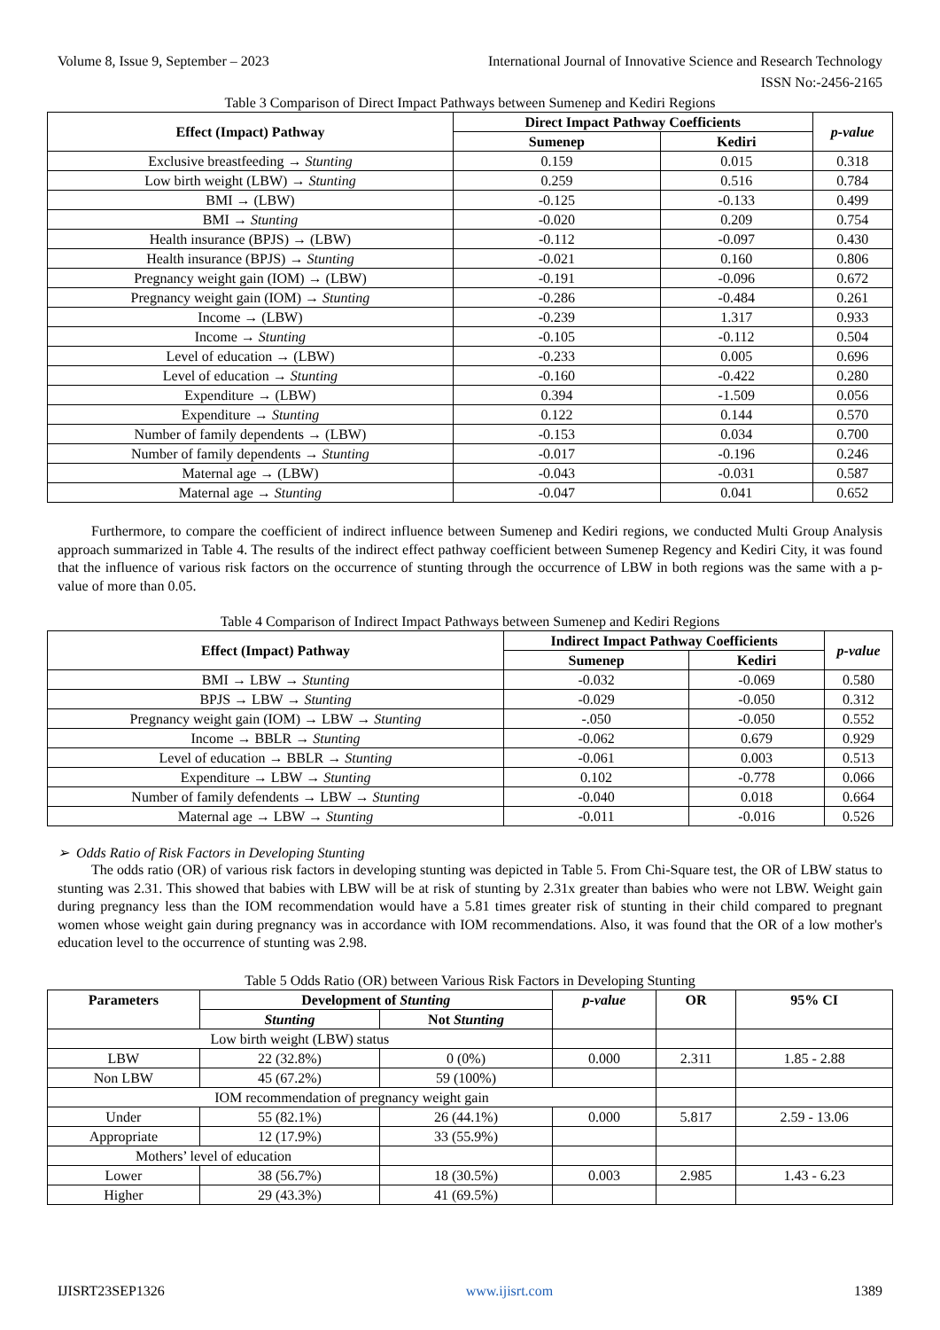Volume 8, Issue 9, September – 2023 International Journal of Innovative Science and Research Technology
ISSN No:-2456-2165
Table 3 Comparison of Direct Impact Pathways between Sumenep and Kediri Regions
| Effect (Impact) Pathway | Direct Impact Pathway Coefficients | | p-value |
| --- | --- | --- | --- |
| | Sumenep | Kediri | |
| Exclusive breastfeeding → Stunting | 0.159 | 0.015 | 0.318 |
| Low birth weight (LBW) → Stunting | 0.259 | 0.516 | 0.784 |
| BMI → (LBW) | -0.125 | -0.133 | 0.499 |
| BMI → Stunting | -0.020 | 0.209 | 0.754 |
| Health insurance (BPJS) → (LBW) | -0.112 | -0.097 | 0.430 |
| Health insurance (BPJS) → Stunting | -0.021 | 0.160 | 0.806 |
| Pregnancy weight gain (IOM) → (LBW) | -0.191 | -0.096 | 0.672 |
| Pregnancy weight gain (IOM) → Stunting | -0.286 | -0.484 | 0.261 |
| Income → (LBW) | -0.239 | 1.317 | 0.933 |
| Income → Stunting | -0.105 | -0.112 | 0.504 |
| Level of education → (LBW) | -0.233 | 0.005 | 0.696 |
| Level of education → Stunting | -0.160 | -0.422 | 0.280 |
| Expenditure → (LBW) | 0.394 | -1.509 | 0.056 |
| Expenditure → Stunting | 0.122 | 0.144 | 0.570 |
| Number of family dependents → (LBW) | -0.153 | 0.034 | 0.700 |
| Number of family dependents → Stunting | -0.017 | -0.196 | 0.246 |
| Maternal age → (LBW) | -0.043 | -0.031 | 0.587 |
| Maternal age → Stunting | -0.047 | 0.041 | 0.652 |
Furthermore, to compare the coefficient of indirect influence between Sumenep and Kediri regions, we conducted Multi Group Analysis approach summarized in Table 4. The results of the indirect effect pathway coefficient between Sumenep Regency and Kediri City, it was found that the influence of various risk factors on the occurrence of stunting through the occurrence of LBW in both regions was the same with a p-value of more than 0.05.
Table 4 Comparison of Indirect Impact Pathways between Sumenep and Kediri Regions
| Effect (Impact) Pathway | Indirect Impact Pathway Coefficients | | p-value |
| --- | --- | --- | --- |
| | Sumenep | Kediri | |
| BMI → LBW → Stunting | -0.032 | -0.069 | 0.580 |
| BPJS → LBW → Stunting | -0.029 | -0.050 | 0.312 |
| Pregnancy weight gain (IOM) → LBW → Stunting | -.050 | -0.050 | 0.552 |
| Income → BBLR → Stunting | -0.062 | 0.679 | 0.929 |
| Level of education → BBLR → Stunting | -0.061 | 0.003 | 0.513 |
| Expenditure → LBW → Stunting | 0.102 | -0.778 | 0.066 |
| Number of family defendents → LBW → Stunting | -0.040 | 0.018 | 0.664 |
| Maternal age → LBW → Stunting | -0.011 | -0.016 | 0.526 |
➢ Odds Ratio of Risk Factors in Developing Stunting
The odds ratio (OR) of various risk factors in developing stunting was depicted in Table 5. From Chi-Square test, the OR of LBW status to stunting was 2.31. This showed that babies with LBW will be at risk of stunting by 2.31x greater than babies who were not LBW. Weight gain during pregnancy less than the IOM recommendation would have a 5.81 times greater risk of stunting in their child compared to pregnant women whose weight gain during pregnancy was in accordance with IOM recommendations. Also, it was found that the OR of a low mother's education level to the occurrence of stunting was 2.98.
Table 5 Odds Ratio (OR) between Various Risk Factors in Developing Stunting
| Parameters | Development of Stunting | | p-value | OR | 95% CI |
| --- | --- | --- | --- | --- | --- |
| | Stunting | Not Stunting | | | |
| Low birth weight (LBW) status | | | | | |
| LBW | 22 (32.8%) | 0 (0%) | 0.000 | 2.311 | 1.85 - 2.88 |
| Non LBW | 45 (67.2%) | 59 (100%) | | | |
| IOM recommendation of pregnancy weight gain | | | | | |
| Under | 55 (82.1%) | 26 (44.1%) | 0.000 | 5.817 | 2.59 - 13.06 |
| Appropriate | 12 (17.9%) | 33 (55.9%) | | | |
| Mothers’ level of education | | | | | |
| Lower | 38 (56.7%) | 18 (30.5%) | 0.003 | 2.985 | 1.43 - 6.23 |
| Higher | 29 (43.3%) | 41 (69.5%) | | | |
IJISRT23SEP1326 www.ijisrt.com 1389